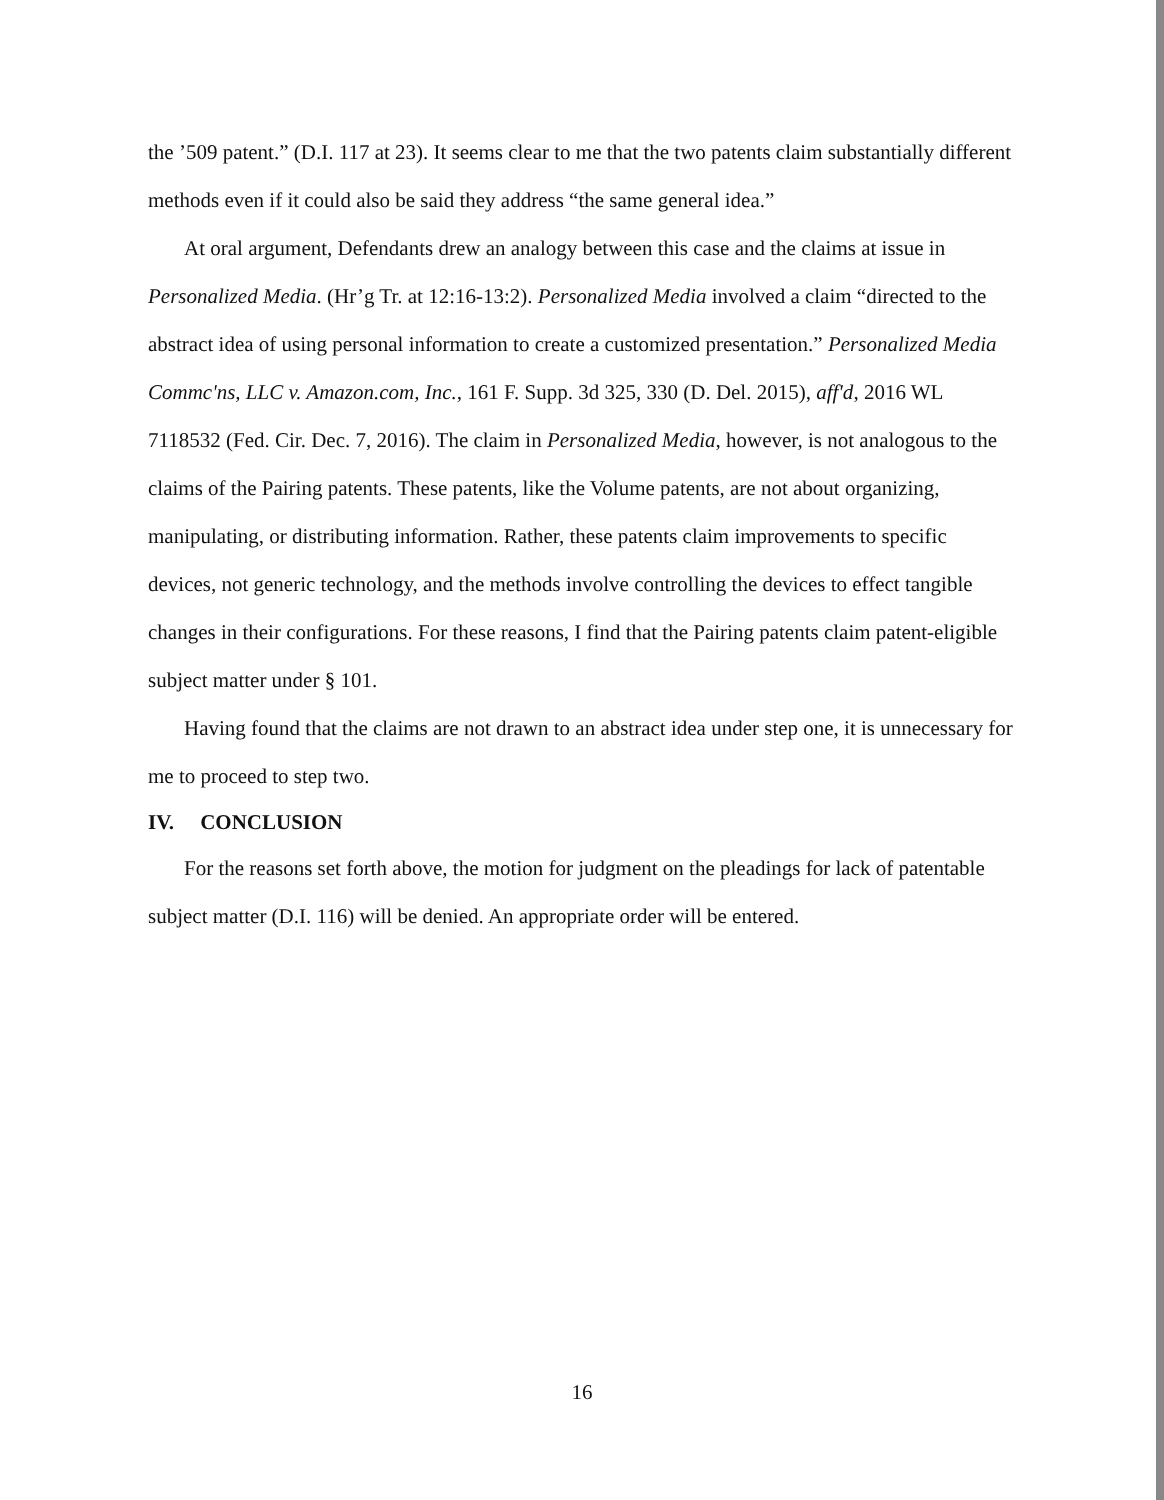the ’509 patent.” (D.I. 117 at 23). It seems clear to me that the two patents claim substantially different methods even if it could also be said they address “the same general idea.”
At oral argument, Defendants drew an analogy between this case and the claims at issue in Personalized Media. (Hr’g Tr. at 12:16-13:2). Personalized Media involved a claim “directed to the abstract idea of using personal information to create a customized presentation.” Personalized Media Commc'ns, LLC v. Amazon.com, Inc., 161 F. Supp. 3d 325, 330 (D. Del. 2015), aff'd, 2016 WL 7118532 (Fed. Cir. Dec. 7, 2016). The claim in Personalized Media, however, is not analogous to the claims of the Pairing patents. These patents, like the Volume patents, are not about organizing, manipulating, or distributing information. Rather, these patents claim improvements to specific devices, not generic technology, and the methods involve controlling the devices to effect tangible changes in their configurations. For these reasons, I find that the Pairing patents claim patent-eligible subject matter under § 101.
Having found that the claims are not drawn to an abstract idea under step one, it is unnecessary for me to proceed to step two.
IV. CONCLUSION
For the reasons set forth above, the motion for judgment on the pleadings for lack of patentable subject matter (D.I. 116) will be denied. An appropriate order will be entered.
16